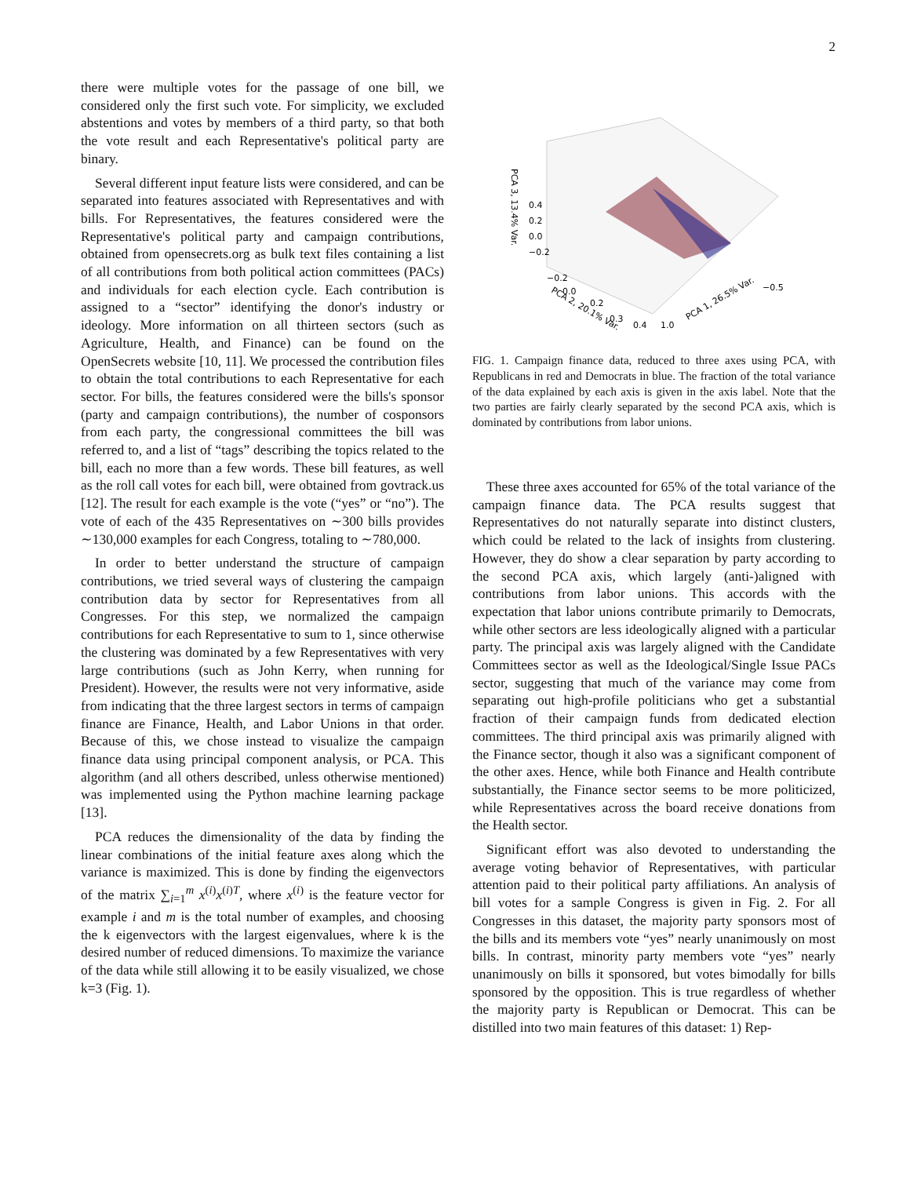2
there were multiple votes for the passage of one bill, we considered only the first such vote. For simplicity, we excluded abstentions and votes by members of a third party, so that both the vote result and each Representative's political party are binary.
Several different input feature lists were considered, and can be separated into features associated with Representatives and with bills. For Representatives, the features considered were the Representative's political party and campaign contributions, obtained from opensecrets.org as bulk text files containing a list of all contributions from both political action committees (PACs) and individuals for each election cycle. Each contribution is assigned to a “sector” identifying the donor's industry or ideology. More information on all thirteen sectors (such as Agriculture, Health, and Finance) can be found on the OpenSecrets website [10, 11]. We processed the contribution files to obtain the total contributions to each Representative for each sector. For bills, the features considered were the bills's sponsor (party and campaign contributions), the number of cosponsors from each party, the congressional committees the bill was referred to, and a list of “tags” describing the topics related to the bill, each no more than a few words. These bill features, as well as the roll call votes for each bill, were obtained from govtrack.us [12]. The result for each example is the vote (“yes” or “no”). The vote of each of the 435 Representatives on ∼300 bills provides ∼130,000 examples for each Congress, totaling to ∼780,000.
In order to better understand the structure of campaign contributions, we tried several ways of clustering the campaign contribution data by sector for Representatives from all Congresses. For this step, we normalized the campaign contributions for each Representative to sum to 1, since otherwise the clustering was dominated by a few Representatives with very large contributions (such as John Kerry, when running for President). However, the results were not very informative, aside from indicating that the three largest sectors in terms of campaign finance are Finance, Health, and Labor Unions in that order. Because of this, we chose instead to visualize the campaign finance data using principal component analysis, or PCA. This algorithm (and all others described, unless otherwise mentioned) was implemented using the Python machine learning package [13].
PCA reduces the dimensionality of the data by finding the linear combinations of the initial feature axes along which the variance is maximized. This is done by finding the eigenvectors of the matrix ∑<sub>i=1</sub><sup>m</sup> x<sup>(i)</sup>x<sup>(i)T</sup>, where x<sup>(i)</sup> is the feature vector for example i and m is the total number of examples, and choosing the k eigenvectors with the largest eigenvalues, where k is the desired number of reduced dimensions. To maximize the variance of the data while still allowing it to be easily visualized, we chose k=3 (Fig. 1).
PCA 3, 13.4% Var.
0.4
0.2
0.0
−0.2
−0.2
0.0
0.2
0.3
0.4
PCA 2, 20.1% Var.
1.0
PCA 1, 26.5% Var.
−0.5
FIG. 1. Campaign finance data, reduced to three axes using PCA, with Republicans in red and Democrats in blue. The fraction of the total variance of the data explained by each axis is given in the axis label. Note that the two parties are fairly clearly separated by the second PCA axis, which is dominated by contributions from labor unions.
These three axes accounted for 65% of the total variance of the campaign finance data. The PCA results suggest that Representatives do not naturally separate into distinct clusters, which could be related to the lack of insights from clustering. However, they do show a clear separation by party according to the second PCA axis, which largely (anti-)aligned with contributions from labor unions. This accords with the expectation that labor unions contribute primarily to Democrats, while other sectors are less ideologically aligned with a particular party. The principal axis was largely aligned with the Candidate Committees sector as well as the Ideological/Single Issue PACs sector, suggesting that much of the variance may come from separating out high-profile politicians who get a substantial fraction of their campaign funds from dedicated election committees. The third principal axis was primarily aligned with the Finance sector, though it also was a significant component of the other axes. Hence, while both Finance and Health contribute substantially, the Finance sector seems to be more politicized, while Representatives across the board receive donations from the Health sector.
Significant effort was also devoted to understanding the average voting behavior of Representatives, with particular attention paid to their political party affiliations. An analysis of bill votes for a sample Congress is given in Fig. 2. For all Congresses in this dataset, the majority party sponsors most of the bills and its members vote “yes” nearly unanimously on most bills. In contrast, minority party members vote “yes” nearly unanimously on bills it sponsored, but votes bimodally for bills sponsored by the opposition. This is true regardless of whether the majority party is Republican or Democrat. This can be distilled into two main features of this dataset: 1) Rep-